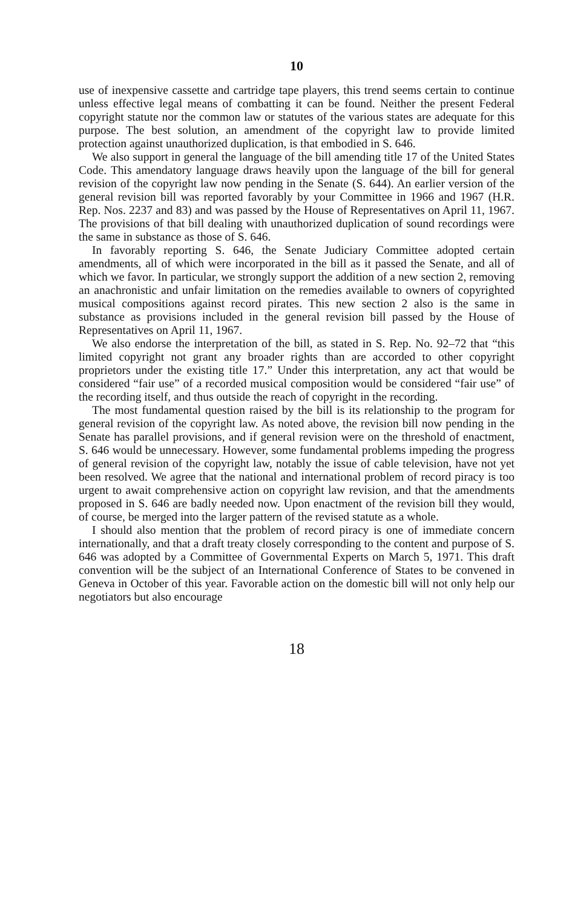10
use of inexpensive cassette and cartridge tape players, this trend seems certain to continue unless effective legal means of combatting it can be found. Neither the present Federal copyright statute nor the common law or statutes of the various states are adequate for this purpose. The best solution, an amendment of the copyright law to provide limited protection against unauthorized duplication, is that embodied in S. 646.
We also support in general the language of the bill amending title 17 of the United States Code. This amendatory language draws heavily upon the language of the bill for general revision of the copyright law now pending in the Senate (S. 644). An earlier version of the general revision bill was reported favorably by your Committee in 1966 and 1967 (H.R. Rep. Nos. 2237 and 83) and was passed by the House of Representatives on April 11, 1967. The provisions of that bill dealing with unauthorized duplication of sound recordings were the same in substance as those of S. 646.
In favorably reporting S. 646, the Senate Judiciary Committee adopted certain amendments, all of which were incorporated in the bill as it passed the Senate, and all of which we favor. In particular, we strongly support the addition of a new section 2, removing an anachronistic and unfair limitation on the remedies available to owners of copyrighted musical compositions against record pirates. This new section 2 also is the same in substance as provisions included in the general revision bill passed by the House of Representatives on April 11, 1967.
We also endorse the interpretation of the bill, as stated in S. Rep. No. 92–72 that “this limited copyright not grant any broader rights than are accorded to other copyright proprietors under the existing title 17.” Under this interpretation, any act that would be considered “fair use” of a recorded musical composition would be considered “fair use” of the recording itself, and thus outside the reach of copyright in the recording.
The most fundamental question raised by the bill is its relationship to the program for general revision of the copyright law. As noted above, the revision bill now pending in the Senate has parallel provisions, and if general revision were on the threshold of enactment, S. 646 would be unnecessary. However, some fundamental problems impeding the progress of general revision of the copyright law, notably the issue of cable television, have not yet been resolved. We agree that the national and international problem of record piracy is too urgent to await comprehensive action on copyright law revision, and that the amendments proposed in S. 646 are badly needed now. Upon enactment of the revision bill they would, of course, be merged into the larger pattern of the revised statute as a whole.
I should also mention that the problem of record piracy is one of immediate concern internationally, and that a draft treaty closely corresponding to the content and purpose of S. 646 was adopted by a Committee of Governmental Experts on March 5, 1971. This draft convention will be the subject of an International Conference of States to be convened in Geneva in October of this year. Favorable action on the domestic bill will not only help our negotiators but also encourage
18